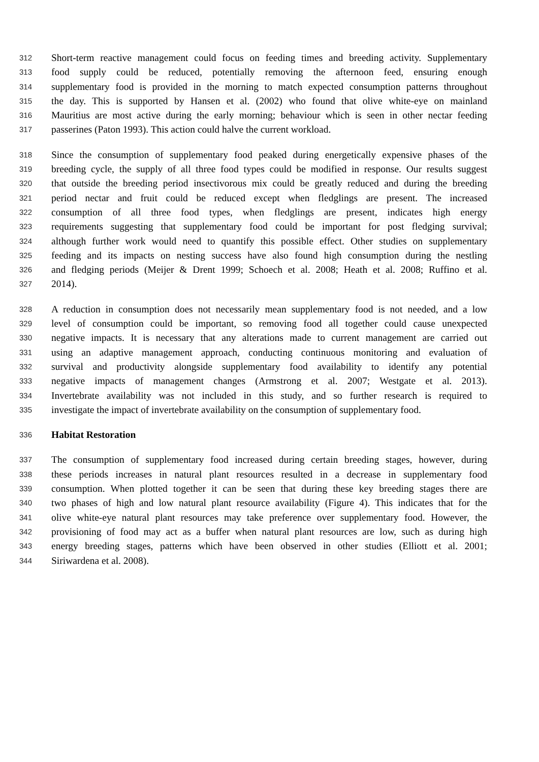312 Short-term reactive management could focus on feeding times and breeding activity. Supplementary
313 food supply could be reduced, potentially removing the afternoon feed, ensuring enough
314 supplementary food is provided in the morning to match expected consumption patterns throughout
315 the day. This is supported by Hansen et al. (2002) who found that olive white-eye on mainland
316 Mauritius are most active during the early morning; behaviour which is seen in other nectar feeding
317 passerines (Paton 1993). This action could halve the current workload.
318 Since the consumption of supplementary food peaked during energetically expensive phases of the
319 breeding cycle, the supply of all three food types could be modified in response. Our results suggest
320 that outside the breeding period insectivorous mix could be greatly reduced and during the breeding
321 period nectar and fruit could be reduced except when fledglings are present. The increased
322 consumption of all three food types, when fledglings are present, indicates high energy
323 requirements suggesting that supplementary food could be important for post fledging survival;
324 although further work would need to quantify this possible effect. Other studies on supplementary
325 feeding and its impacts on nesting success have also found high consumption during the nestling
326 and fledging periods (Meijer & Drent 1999; Schoech et al. 2008; Heath et al. 2008; Ruffino et al.
327 2014).
328 A reduction in consumption does not necessarily mean supplementary food is not needed, and a low
329 level of consumption could be important, so removing food all together could cause unexpected
330 negative impacts. It is necessary that any alterations made to current management are carried out
331 using an adaptive management approach, conducting continuous monitoring and evaluation of
332 survival and productivity alongside supplementary food availability to identify any potential
333 negative impacts of management changes (Armstrong et al. 2007; Westgate et al. 2013).
334 Invertebrate availability was not included in this study, and so further research is required to
335 investigate the impact of invertebrate availability on the consumption of supplementary food.
336 Habitat Restoration
337 The consumption of supplementary food increased during certain breeding stages, however, during
338 these periods increases in natural plant resources resulted in a decrease in supplementary food
339 consumption. When plotted together it can be seen that during these key breeding stages there are
340 two phases of high and low natural plant resource availability (Figure 4). This indicates that for the
341 olive white-eye natural plant resources may take preference over supplementary food. However, the
342 provisioning of food may act as a buffer when natural plant resources are low, such as during high
343 energy breeding stages, patterns which have been observed in other studies (Elliott et al. 2001;
344 Siriwardena et al. 2008).